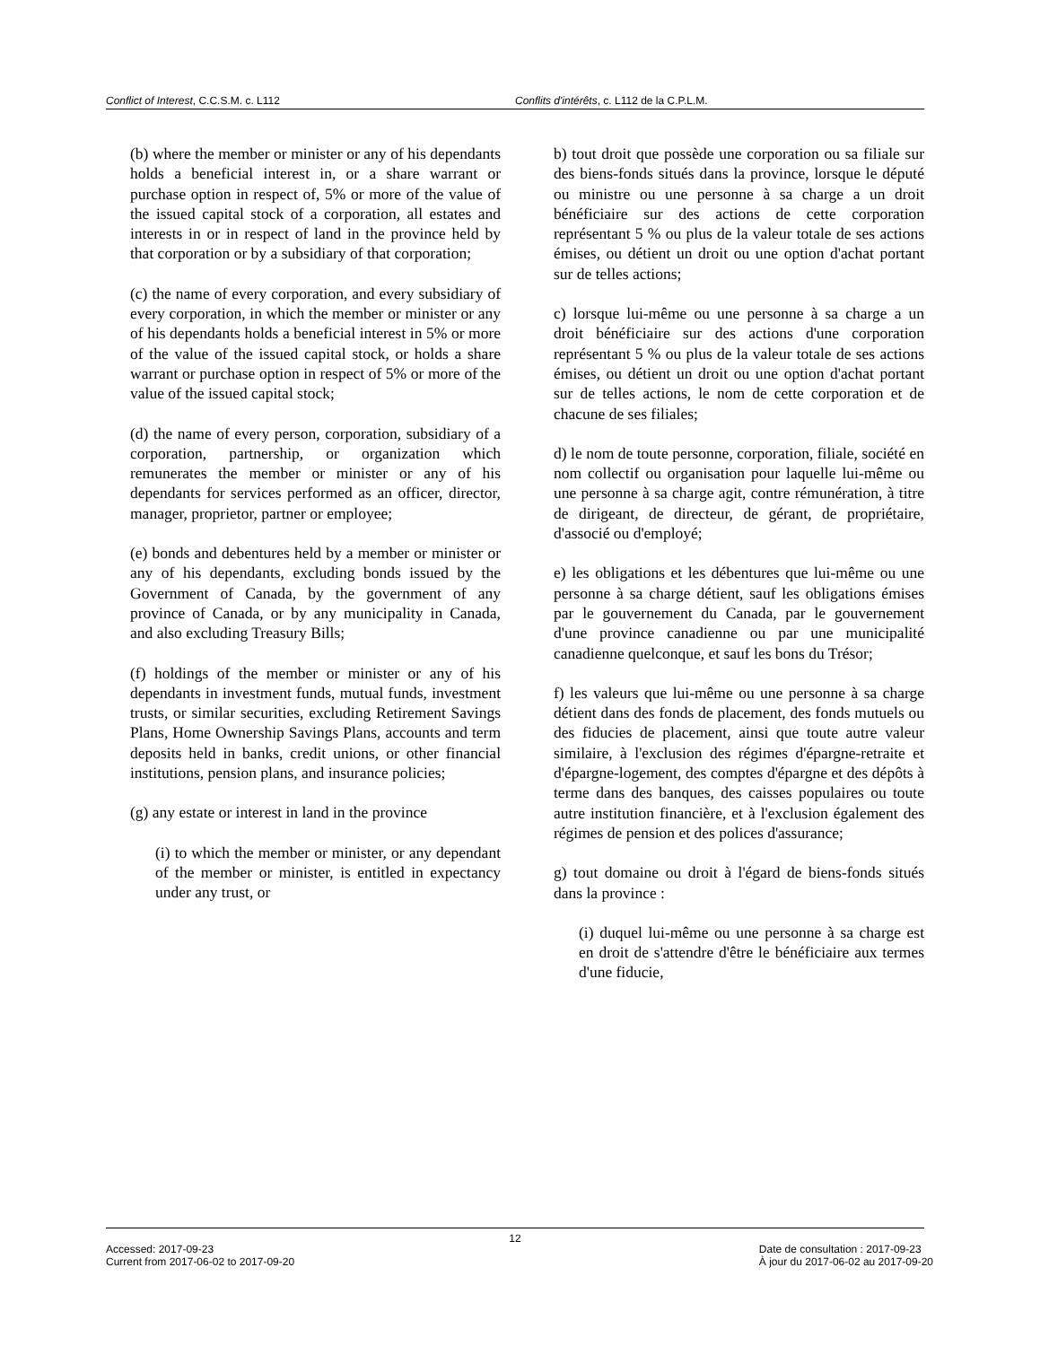Conflict of Interest, C.C.S.M. c. L112 Conflits d'intérêts, c. L112 de la C.P.L.M.
(b) where the member or minister or any of his dependants holds a beneficial interest in, or a share warrant or purchase option in respect of, 5% or more of the value of the issued capital stock of a corporation, all estates and interests in or in respect of land in the province held by that corporation or by a subsidiary of that corporation;
(c) the name of every corporation, and every subsidiary of every corporation, in which the member or minister or any of his dependants holds a beneficial interest in 5% or more of the value of the issued capital stock, or holds a share warrant or purchase option in respect of 5% or more of the value of the issued capital stock;
(d) the name of every person, corporation, subsidiary of a corporation, partnership, or organization which remunerates the member or minister or any of his dependants for services performed as an officer, director, manager, proprietor, partner or employee;
(e) bonds and debentures held by a member or minister or any of his dependants, excluding bonds issued by the Government of Canada, by the government of any province of Canada, or by any municipality in Canada, and also excluding Treasury Bills;
(f) holdings of the member or minister or any of his dependants in investment funds, mutual funds, investment trusts, or similar securities, excluding Retirement Savings Plans, Home Ownership Savings Plans, accounts and term deposits held in banks, credit unions, or other financial institutions, pension plans, and insurance policies;
(g) any estate or interest in land in the province
(i) to which the member or minister, or any dependant of the member or minister, is entitled in expectancy under any trust, or
b) tout droit que possède une corporation ou sa filiale sur des biens-fonds situés dans la province, lorsque le député ou ministre ou une personne à sa charge a un droit bénéficiaire sur des actions de cette corporation représentant 5 % ou plus de la valeur totale de ses actions émises, ou détient un droit ou une option d'achat portant sur de telles actions;
c) lorsque lui-même ou une personne à sa charge a un droit bénéficiaire sur des actions d'une corporation représentant 5 % ou plus de la valeur totale de ses actions émises, ou détient un droit ou une option d'achat portant sur de telles actions, le nom de cette corporation et de chacune de ses filiales;
d) le nom de toute personne, corporation, filiale, société en nom collectif ou organisation pour laquelle lui-même ou une personne à sa charge agit, contre rémunération, à titre de dirigeant, de directeur, de gérant, de propriétaire, d'associé ou d'employé;
e) les obligations et les débentures que lui-même ou une personne à sa charge détient, sauf les obligations émises par le gouvernement du Canada, par le gouvernement d'une province canadienne ou par une municipalité canadienne quelconque, et sauf les bons du Trésor;
f) les valeurs que lui-même ou une personne à sa charge détient dans des fonds de placement, des fonds mutuels ou des fiducies de placement, ainsi que toute autre valeur similaire, à l'exclusion des régimes d'épargne-retraite et d'épargne-logement, des comptes d'épargne et des dépôts à terme dans des banques, des caisses populaires ou toute autre institution financière, et à l'exclusion également des régimes de pension et des polices d'assurance;
g) tout domaine ou droit à l'égard de biens-fonds situés dans la province :
(i) duquel lui-même ou une personne à sa charge est en droit de s'attendre d'être le bénéficiaire aux termes d'une fiducie,
12
Accessed: 2017-09-23
Current from 2017-06-02 to 2017-09-20
Date de consultation : 2017-09-23
À jour du 2017-06-02 au 2017-09-20